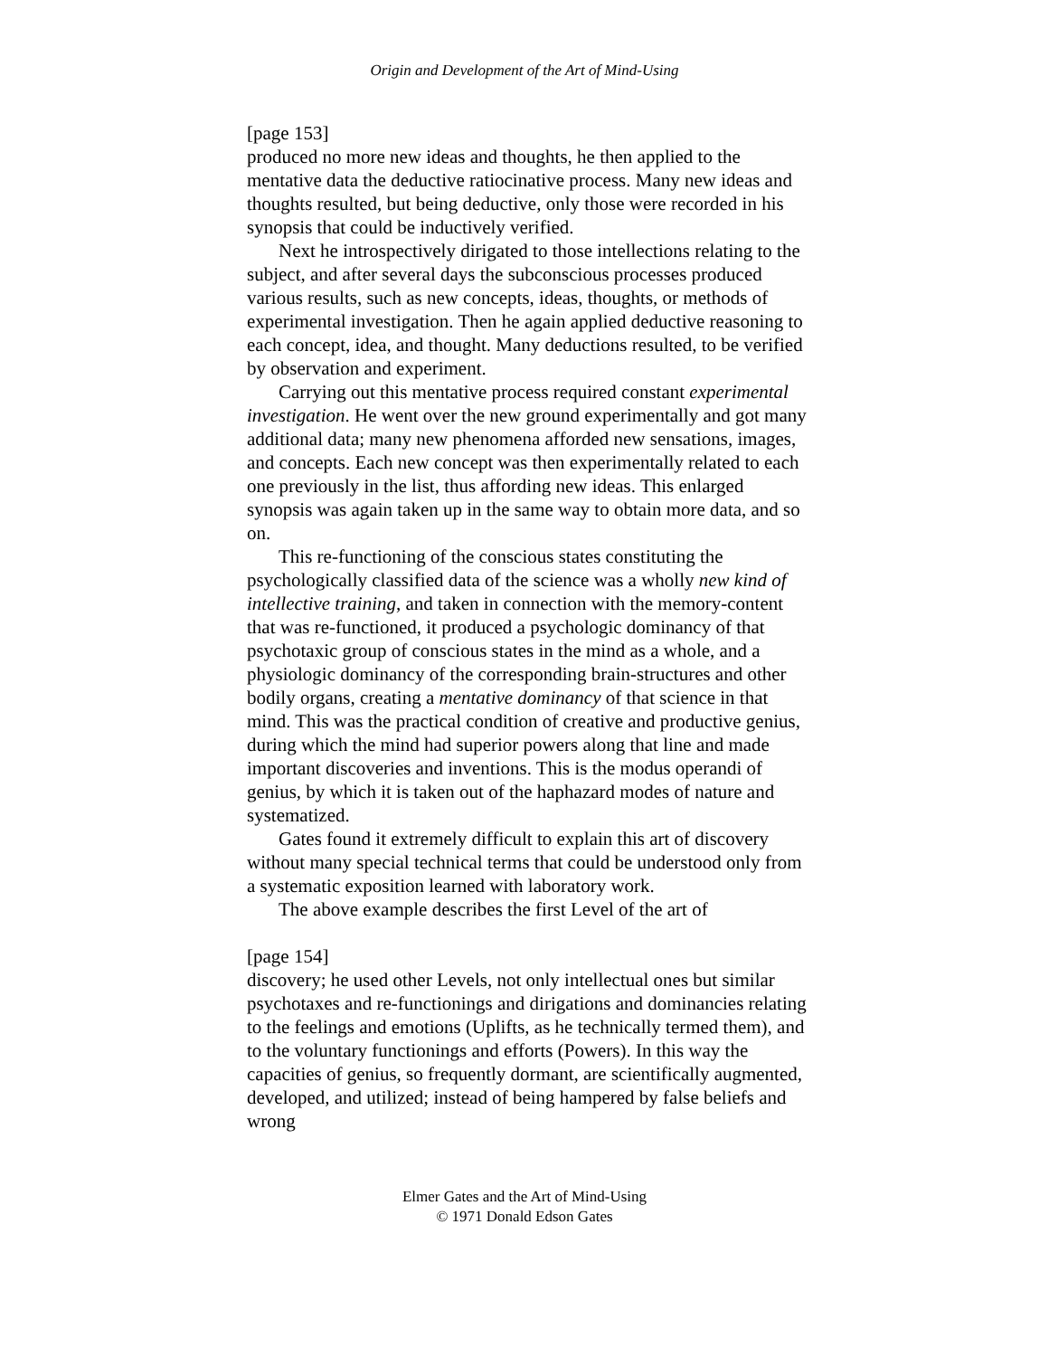Origin and Development of the Art of Mind-Using
[page 153]
produced no more new ideas and thoughts, he then applied to the mentative data the deductive ratiocinative process. Many new ideas and thoughts resulted, but being deductive, only those were recorded in his synopsis that could be inductively verified.
Next he introspectively dirigated to those intellections relating to the subject, and after several days the subconscious processes produced various results, such as new concepts, ideas, thoughts, or methods of experimental investigation. Then he again applied deductive reasoning to each concept, idea, and thought. Many deductions resulted, to be verified by observation and experiment.
Carrying out this mentative process required constant experimental investigation. He went over the new ground experimentally and got many additional data; many new phenomena afforded new sensations, images, and concepts. Each new concept was then experimentally related to each one previously in the list, thus affording new ideas. This enlarged synopsis was again taken up in the same way to obtain more data, and so on.
This re-functioning of the conscious states constituting the psychologically classified data of the science was a wholly new kind of intellective training, and taken in connection with the memory-content that was re-functioned, it produced a psychologic dominancy of that psychotaxic group of conscious states in the mind as a whole, and a physiologic dominancy of the corresponding brain-structures and other bodily organs, creating a mentative dominancy of that science in that mind. This was the practical condition of creative and productive genius, during which the mind had superior powers along that line and made important discoveries and inventions. This is the modus operandi of genius, by which it is taken out of the haphazard modes of nature and systematized.
Gates found it extremely difficult to explain this art of discovery without many special technical terms that could be understood only from a systematic exposition learned with laboratory work.
The above example describes the first Level of the art of
[page 154]
discovery; he used other Levels, not only intellectual ones but similar psychotaxes and re-functionings and dirigations and dominancies relating to the feelings and emotions (Uplifts, as he technically termed them), and to the voluntary functionings and efforts (Powers). In this way the capacities of genius, so frequently dormant, are scientifically augmented, developed, and utilized; instead of being hampered by false beliefs and wrong
Elmer Gates and the Art of Mind-Using
© 1971 Donald Edson Gates